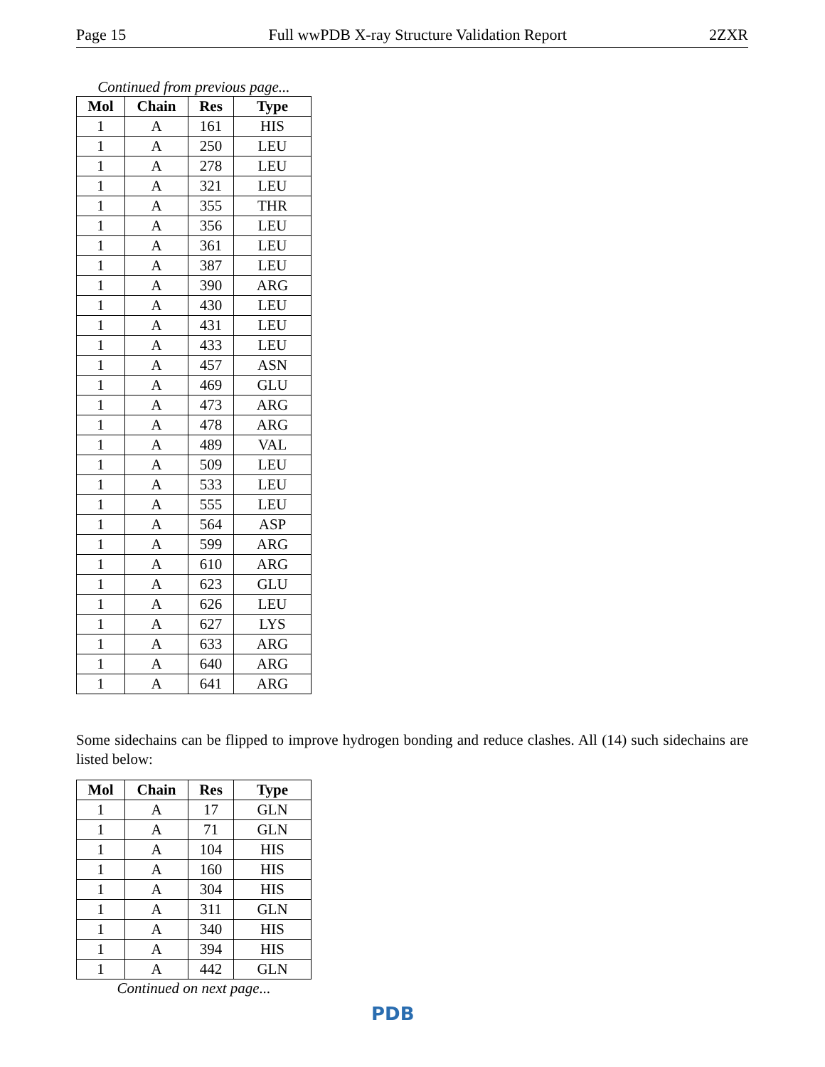Page 15 Full wwPDB X-ray Structure Validation Report 2ZXR
Continued from previous page...
| Mol | Chain | Res | Type |
| --- | --- | --- | --- |
| 1 | A | 161 | HIS |
| 1 | A | 250 | LEU |
| 1 | A | 278 | LEU |
| 1 | A | 321 | LEU |
| 1 | A | 355 | THR |
| 1 | A | 356 | LEU |
| 1 | A | 361 | LEU |
| 1 | A | 387 | LEU |
| 1 | A | 390 | ARG |
| 1 | A | 430 | LEU |
| 1 | A | 431 | LEU |
| 1 | A | 433 | LEU |
| 1 | A | 457 | ASN |
| 1 | A | 469 | GLU |
| 1 | A | 473 | ARG |
| 1 | A | 478 | ARG |
| 1 | A | 489 | VAL |
| 1 | A | 509 | LEU |
| 1 | A | 533 | LEU |
| 1 | A | 555 | LEU |
| 1 | A | 564 | ASP |
| 1 | A | 599 | ARG |
| 1 | A | 610 | ARG |
| 1 | A | 623 | GLU |
| 1 | A | 626 | LEU |
| 1 | A | 627 | LYS |
| 1 | A | 633 | ARG |
| 1 | A | 640 | ARG |
| 1 | A | 641 | ARG |
Some sidechains can be flipped to improve hydrogen bonding and reduce clashes. All (14) such sidechains are listed below:
| Mol | Chain | Res | Type |
| --- | --- | --- | --- |
| 1 | A | 17 | GLN |
| 1 | A | 71 | GLN |
| 1 | A | 104 | HIS |
| 1 | A | 160 | HIS |
| 1 | A | 304 | HIS |
| 1 | A | 311 | GLN |
| 1 | A | 340 | HIS |
| 1 | A | 394 | HIS |
| 1 | A | 442 | GLN |
Continued on next page...
PDB